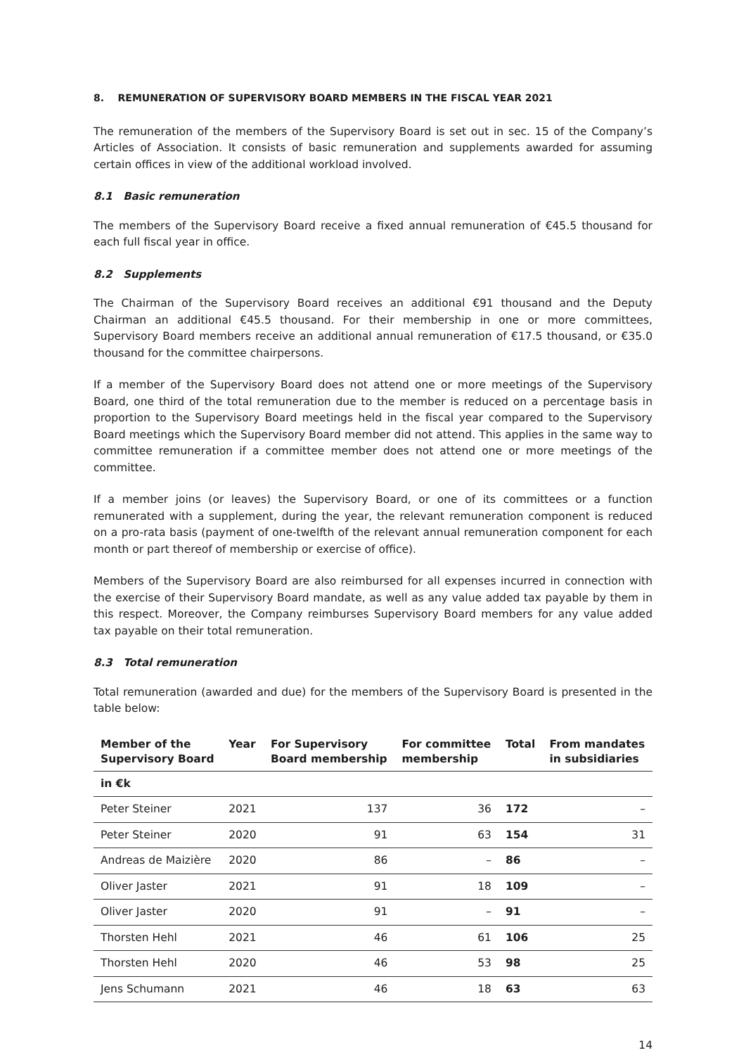8. REMUNERATION OF SUPERVISORY BOARD MEMBERS IN THE FISCAL YEAR 2021
The remuneration of the members of the Supervisory Board is set out in sec. 15 of the Company’s Articles of Association. It consists of basic remuneration and supplements awarded for assuming certain offices in view of the additional workload involved.
8.1 Basic remuneration
The members of the Supervisory Board receive a fixed annual remuneration of €45.5 thousand for each full fiscal year in office.
8.2 Supplements
The Chairman of the Supervisory Board receives an additional €91 thousand and the Deputy Chairman an additional €45.5 thousand. For their membership in one or more committees, Supervisory Board members receive an additional annual remuneration of €17.5 thousand, or €35.0 thousand for the committee chairpersons.
If a member of the Supervisory Board does not attend one or more meetings of the Supervisory Board, one third of the total remuneration due to the member is reduced on a percentage basis in proportion to the Supervisory Board meetings held in the fiscal year compared to the Supervisory Board meetings which the Supervisory Board member did not attend. This applies in the same way to committee remuneration if a committee member does not attend one or more meetings of the committee.
If a member joins (or leaves) the Supervisory Board, or one of its committees or a function remunerated with a supplement, during the year, the relevant remuneration component is reduced on a pro-rata basis (payment of one-twelfth of the relevant annual remuneration component for each month or part thereof of membership or exercise of office).
Members of the Supervisory Board are also reimbursed for all expenses incurred in connection with the exercise of their Supervisory Board mandate, as well as any value added tax payable by them in this respect. Moreover, the Company reimburses Supervisory Board members for any value added tax payable on their total remuneration.
8.3 Total remuneration
Total remuneration (awarded and due) for the members of the Supervisory Board is presented in the table below:
| Member of the Supervisory Board | Year | For Supervisory Board membership | For committee membership | Total | From mandates in subsidiaries |
| --- | --- | --- | --- | --- | --- |
| in €k | | | | | |
| Peter Steiner | 2021 | 137 | 36 | 172 | – |
| Peter Steiner | 2020 | 91 | 63 | 154 | 31 |
| Andreas de Maizière | 2020 | 86 | – | 86 | – |
| Oliver Jaster | 2021 | 91 | 18 | 109 | – |
| Oliver Jaster | 2020 | 91 | – | 91 | – |
| Thorsten Hehl | 2021 | 46 | 61 | 106 | 25 |
| Thorsten Hehl | 2020 | 46 | 53 | 98 | 25 |
| Jens Schumann | 2021 | 46 | 18 | 63 | 63 |
14